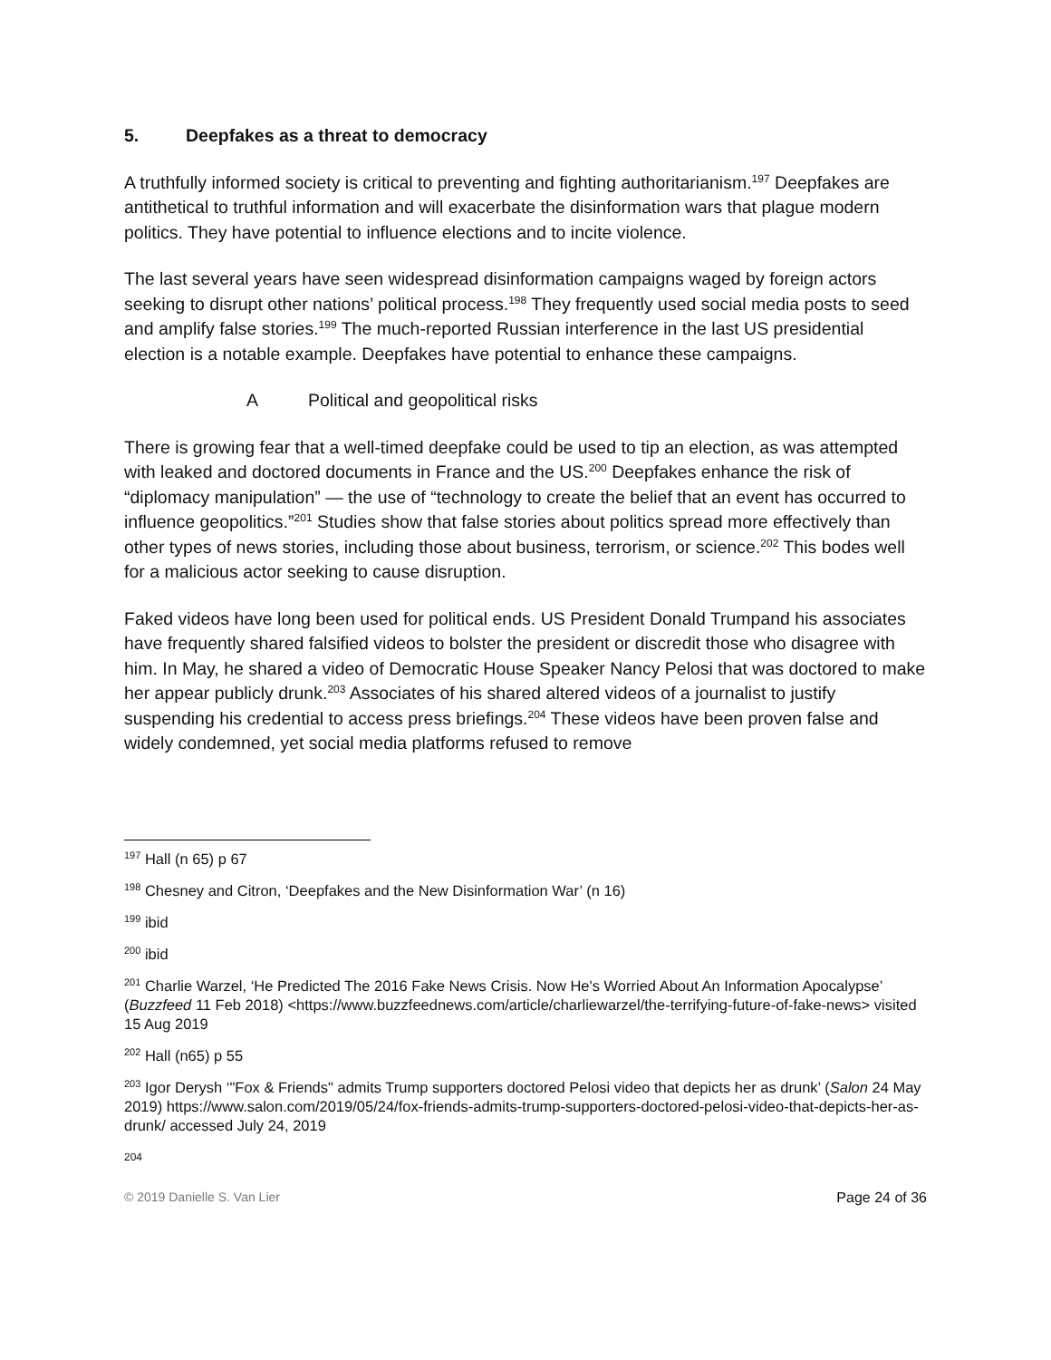5. Deepfakes as a threat to democracy
A truthfully informed society is critical to preventing and fighting authoritarianism.<sup>197</sup> Deepfakes are antithetical to truthful information and will exacerbate the disinformation wars that plague modern politics. They have potential to influence elections and to incite violence.
The last several years have seen widespread disinformation campaigns waged by foreign actors seeking to disrupt other nations’ political process.<sup>198</sup> They frequently used social media posts to seed and amplify false stories.<sup>199</sup> The much-reported Russian interference in the last US presidential election is a notable example. Deepfakes have potential to enhance these campaigns.
A Political and geopolitical risks
There is growing fear that a well-timed deepfake could be used to tip an election, as was attempted with leaked and doctored documents in France and the US.<sup>200</sup> Deepfakes enhance the risk of “diplomacy manipulation” — the use of “technology to create the belief that an event has occurred to influence geopolitics.”<sup>201</sup> Studies show that false stories about politics spread more effectively than other types of news stories, including those about business, terrorism, or science.<sup>202</sup> This bodes well for a malicious actor seeking to cause disruption.
Faked videos have long been used for political ends. US President Donald Trumpand his associates have frequently shared falsified videos to bolster the president or discredit those who disagree with him. In May, he shared a video of Democratic House Speaker Nancy Pelosi that was doctored to make her appear publicly drunk.<sup>203</sup> Associates of his shared altered videos of a journalist to justify suspending his credential to access press briefings.<sup>204</sup> These videos have been proven false and widely condemned, yet social media platforms refused to remove
<sup>197</sup> Hall (n 65) p 67
<sup>198</sup> Chesney and Citron, ‘Deepfakes and the New Disinformation War’ (n 16)
<sup>199</sup> ibid
<sup>200</sup> ibid
<sup>201</sup> Charlie Warzel, ‘He Predicted The 2016 Fake News Crisis. Now He's Worried About An Information Apocalypse’ (Buzzfeed 11 Feb 2018) <https://www.buzzfeednews.com/article/charliewarzel/the-terrifying-future-of-fake-news> visited 15 Aug 2019
<sup>202</sup> Hall (n65) p 55
<sup>203</sup> Igor Derysh ‘"Fox & Friends" admits Trump supporters doctored Pelosi video that depicts her as drunk’ (Salon 24 May 2019) https://www.salon.com/2019/05/24/fox-friends-admits-trump-supporters-doctored-pelosi-video-that-depicts-her-as-drunk/ accessed July 24, 2019
204
© 2019 Danielle S. Van Lier Page 24 of 36